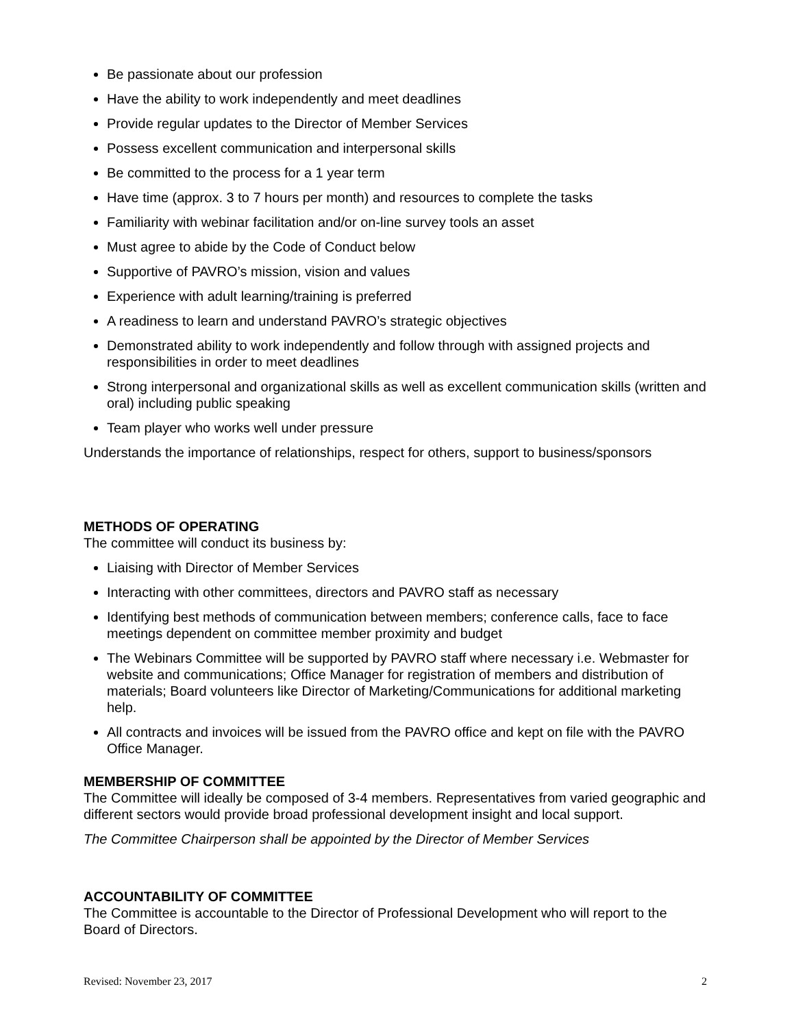Be passionate about our profession
Have the ability to work independently and meet deadlines
Provide regular updates to the Director of Member Services
Possess excellent communication and interpersonal skills
Be committed to the process for a 1 year term
Have time (approx. 3 to 7 hours per month) and resources to complete the tasks
Familiarity with webinar facilitation and/or on-line survey tools an asset
Must agree to abide by the Code of Conduct below
Supportive of PAVRO’s mission, vision and values
Experience with adult learning/training is preferred
A readiness to learn and understand PAVRO’s strategic objectives
Demonstrated ability to work independently and follow through with assigned projects and responsibilities in order to meet deadlines
Strong interpersonal and organizational skills as well as excellent communication skills (written and oral) including public speaking
Team player who works well under pressure
Understands the importance of relationships, respect for others, support to business/sponsors
METHODS OF OPERATING
The committee will conduct its business by:
Liaising with Director of Member Services
Interacting with other committees, directors and PAVRO staff as necessary
Identifying best methods of communication between members; conference calls, face to face meetings dependent on committee member proximity and budget
The Webinars Committee will be supported by PAVRO staff where necessary i.e. Webmaster for website and communications; Office Manager for registration of members and distribution of materials; Board volunteers like Director of Marketing/Communications for additional marketing help.
All contracts and invoices will be issued from the PAVRO office and kept on file with the PAVRO Office Manager.
MEMBERSHIP OF COMMITTEE
The Committee will ideally be composed of 3-4 members. Representatives from varied geographic and different sectors would provide broad professional development insight and local support.
The Committee Chairperson shall be appointed by the Director of Member Services
ACCOUNTABILITY OF COMMITTEE
The Committee is accountable to the Director of Professional Development who will report to the Board of Directors.
Revised: November 23, 2017 2